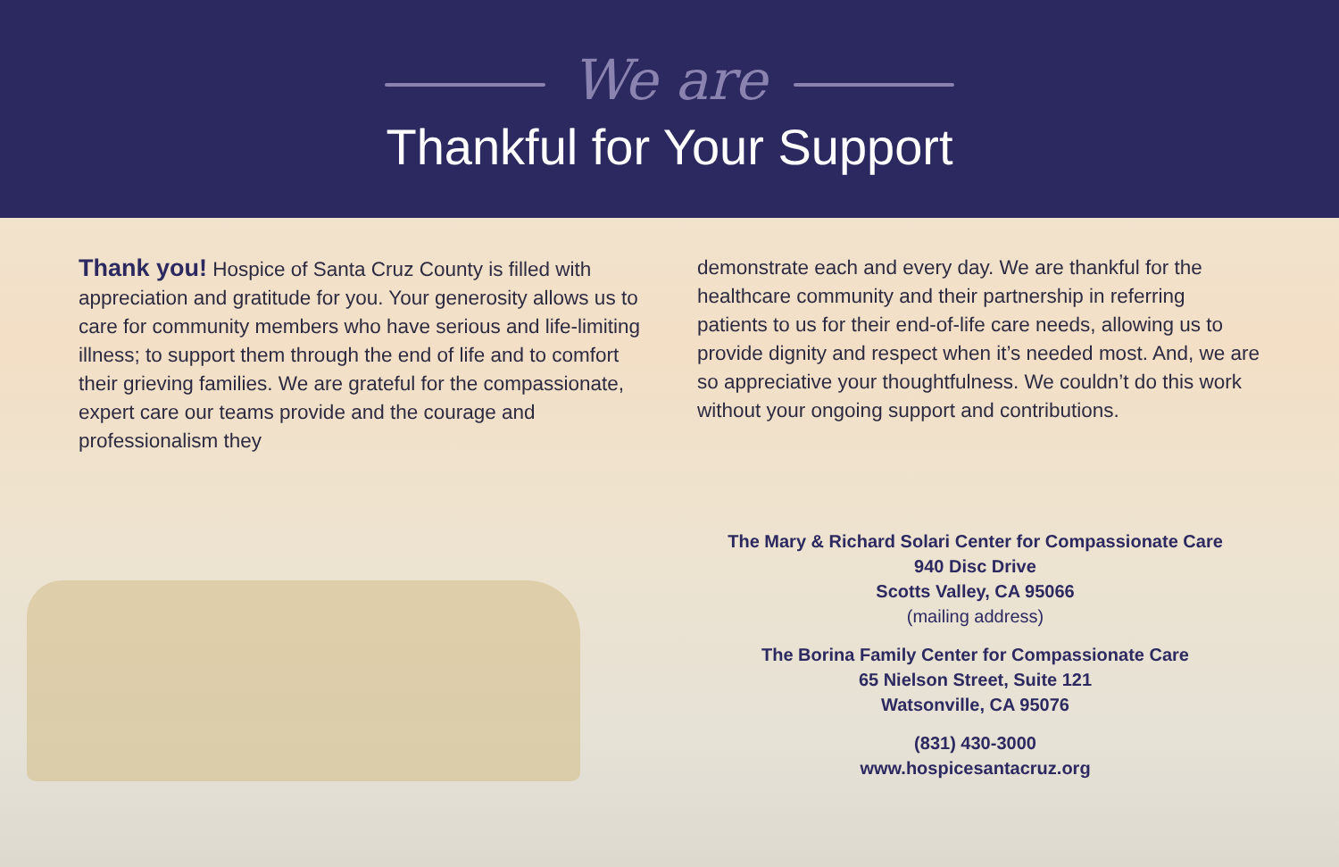We are
Thankful for Your Support
Thank you! Hospice of Santa Cruz County is filled with appreciation and gratitude for you. Your generosity allows us to care for community members who have serious and life-limiting illness; to support them through the end of life and to comfort their grieving families. We are grateful for the compassionate, expert care our teams provide and the courage and professionalism they
demonstrate each and every day. We are thankful for the healthcare community and their partnership in referring patients to us for their end-of-life care needs, allowing us to provide dignity and respect when it’s needed most. And, we are so appreciative your thoughtfulness. We couldn’t do this work without your ongoing support and contributions.
The Mary & Richard Solari Center for Compassionate Care
940 Disc Drive
Scotts Valley, CA 95066
(mailing address)
The Borina Family Center for Compassionate Care
65 Nielson Street, Suite 121
Watsonville, CA 95076
(831) 430-3000
www.hospicesantacruz.org